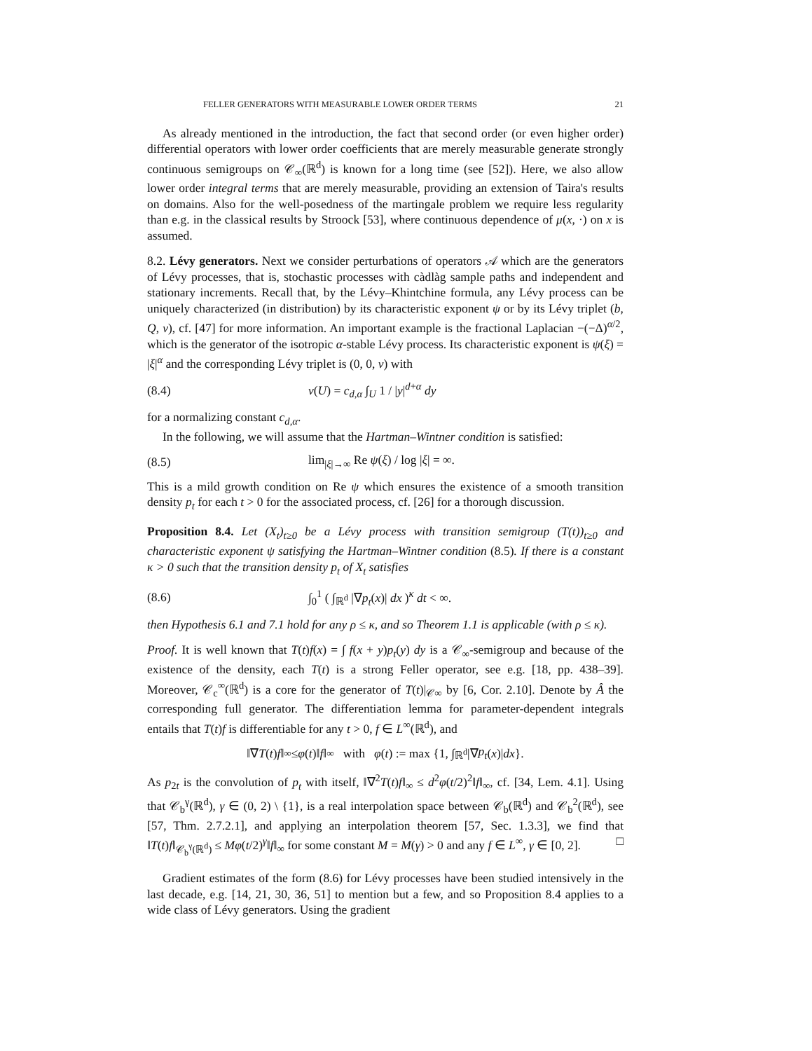FELLER GENERATORS WITH MEASURABLE LOWER ORDER TERMS 21
As already mentioned in the introduction, the fact that second order (or even higher order) differential operators with lower order coefficients that are merely measurable generate strongly continuous semigroups on 𝒞<sub>∞</sub>(ℝ<sup>d</sup>) is known for a long time (see [52]). Here, we also allow lower order integral terms that are merely measurable, providing an extension of Taira's results on domains. Also for the well-posedness of the martingale problem we require less regularity than e.g. in the classical results by Stroock [53], where continuous dependence of μ(x, ·) on x is assumed.
8.2. Lévy generators. Next we consider perturbations of operators 𝒜 which are the generators of Lévy processes, that is, stochastic processes with càdlàg sample paths and independent and stationary increments. Recall that, by the Lévy–Khintchine formula, any Lévy process can be uniquely characterized (in distribution) by its characteristic exponent ψ or by its Lévy triplet (b, Q, ν), cf. [47] for more information. An important example is the fractional Laplacian −(−Δ)<sup>α/2</sup>, which is the generator of the isotropic α-stable Lévy process. Its characteristic exponent is ψ(ξ) = |ξ|<sup>α</sup> and the corresponding Lévy triplet is (0, 0, ν) with
(8.4) ν(U) = c<sub>d,α</sub> ∫<sub>U</sub> 1 / |y|<sup>d+α</sup> dy
for a normalizing constant c<sub>d,α</sub>.
In the following, we will assume that the Hartman–Wintner condition is satisfied:
(8.5) lim<sub>|ξ|→∞</sub> Re ψ(ξ) / log |ξ| = ∞.
This is a mild growth condition on Re ψ which ensures the existence of a smooth transition density p<sub>t</sub> for each t > 0 for the associated process, cf. [26] for a thorough discussion.
Proposition 8.4. Let (X<sub>t</sub>)<sub>t≥0</sub> be a Lévy process with transition semigroup (T(t))<sub>t≥0</sub> and characteristic exponent ψ satisfying the Hartman–Wintner condition (8.5). If there is a constant κ > 0 such that the transition density p<sub>t</sub> of X<sub>t</sub> satisfies
(8.6) ∫<sub>0</sub><sup>1</sup> ( ∫<sub>ℝ<sup>d</sup></sub> |∇p<sub>t</sub>(x)| dx )<sup>κ</sup> dt < ∞.
then Hypothesis 6.1 and 7.1 hold for any ρ ≤ κ, and so Theorem 1.1 is applicable (with ρ ≤ κ).
Proof. It is well known that T(t)f(x) = ∫ f(x + y)p<sub>t</sub>(y) dy is a 𝒞<sub>∞</sub>-semigroup and because of the existence of the density, each T(t) is a strong Feller operator, see e.g. [18, pp. 438–39]. Moreover, 𝒞<sub>c</sub><sup>∞</sup>(ℝ<sup>d</sup>) is a core for the generator of T(t)|<sub>𝒞∞</sub> by [6, Cor. 2.10]. Denote by Â the corresponding full generator. The differentiation lemma for parameter-dependent integrals entails that T(t)f is differentiable for any t > 0, f ∈ L<sup>∞</sup>(ℝ<sup>d</sup>), and
‖∇ T (t) f ‖<sub>∞</sub> ≤ φ (t)‖ f ‖<sub>∞</sub> with φ (t) := max {1, ∫<sub>ℝ<sup>d</sup></sub> |∇ p<sub>t</sub> (x)| dx }.
As p<sub>2t</sub> is the convolution of p<sub>t</sub> with itself, ‖∇<sup>2</sup>T(t)f‖<sub>∞</sub> ≤ d<sup>2</sup>φ(t/2)<sup>2</sup>‖f‖<sub>∞</sub>, cf. [34, Lem. 4.1]. Using that 𝒞<sub>b</sub><sup>γ</sup>(ℝ<sup>d</sup>), γ ∈ (0, 2) \ {1}, is a real interpolation space between 𝒞<sub>b</sub>(ℝ<sup>d</sup>) and 𝒞<sub>b</sub><sup>2</sup>(ℝ<sup>d</sup>), see [57, Thm. 2.7.2.1], and applying an interpolation theorem [57, Sec. 1.3.3], we find that ‖T(t)f‖<sub>𝒞<sub>b</sub><sup>γ</sup>(ℝ<sup>d</sup>)</sub> ≤ Mφ(t/2)<sup>γ</sup>‖f‖<sub>∞</sub> for some constant M = M(γ) > 0 and any f ∈ L<sup>∞</sup>, γ ∈ [0, 2]. □
Gradient estimates of the form (8.6) for Lévy processes have been studied intensively in the last decade, e.g. [14, 21, 30, 36, 51] to mention but a few, and so Proposition 8.4 applies to a wide class of Lévy generators. Using the gradient